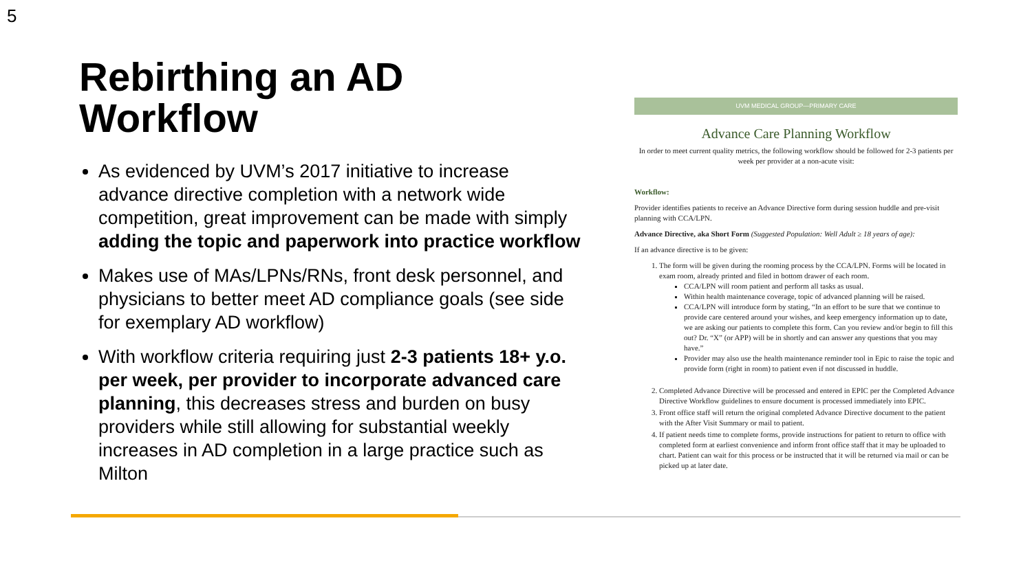5
Rebirthing an AD Workflow
As evidenced by UVM’s 2017 initiative to increase advance directive completion with a network wide competition, great improvement can be made with simply adding the topic and paperwork into practice workflow
Makes use of MAs/LPNs/RNs, front desk personnel, and physicians to better meet AD compliance goals (see side for exemplary AD workflow)
With workflow criteria requiring just 2-3 patients 18+ y.o. per week, per provider to incorporate advanced care planning, this decreases stress and burden on busy providers while still allowing for substantial weekly increases in AD completion in a large practice such as Milton
UVM MEDICAL GROUP—PRIMARY CARE
Advance Care Planning Workflow
In order to meet current quality metrics, the following workflow should be followed for 2-3 patients per week per provider at a non-acute visit:
Workflow:
Provider identifies patients to receive an Advance Directive form during session huddle and pre-visit planning with CCA/LPN.
Advance Directive, aka Short Form (Suggested Population: Well Adult ≥ 18 years of age):
If an advance directive is to be given:
1. The form will be given during the rooming process by the CCA/LPN. Forms will be located in exam room, already printed and filed in bottom drawer of each room.
CCA/LPN will room patient and perform all tasks as usual.
Within health maintenance coverage, topic of advanced planning will be raised.
CCA/LPN will introduce form by stating, “In an effort to be sure that we continue to provide care centered around your wishes, and keep emergency information up to date, we are asking our patients to complete this form. Can you review and/or begin to fill this out? Dr. “X” (or APP) will be in shortly and can answer any questions that you may have.”
Provider may also use the health maintenance reminder tool in Epic to raise the topic and provide form (right in room) to patient even if not discussed in huddle.
2. Completed Advance Directive will be processed and entered in EPIC per the Completed Advance Directive Workflow guidelines to ensure document is processed immediately into EPIC.
3. Front office staff will return the original completed Advance Directive document to the patient with the After Visit Summary or mail to patient.
4. If patient needs time to complete forms, provide instructions for patient to return to office with completed form at earliest convenience and inform front office staff that it may be uploaded to chart. Patient can wait for this process or be instructed that it will be returned via mail or can be picked up at later date.